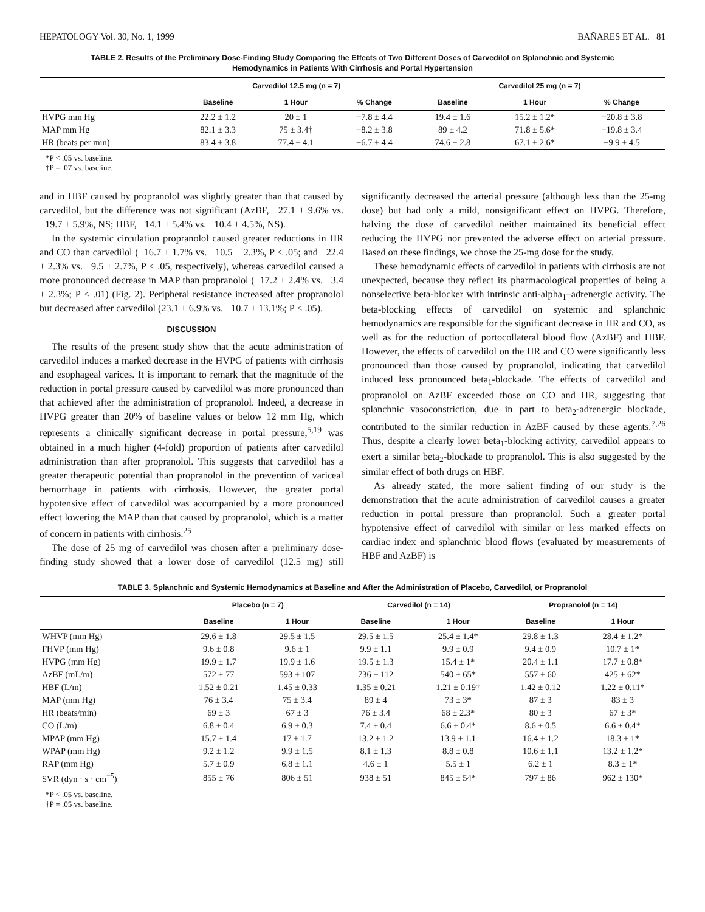HEPATOLOGY Vol. 30, No. 1, 1999 BAÑARES ET AL. 81
TABLE 2. Results of the Preliminary Dose-Finding Study Comparing the Effects of Two Different Doses of Carvedilol on Splanchnic and Systemic Hemodynamics in Patients With Cirrhosis and Portal Hypertension
| | Carvedilol 12.5 mg (n = 7) | | | Carvedilol 25 mg (n = 7) | | |
| --- | --- | --- | --- | --- | --- | --- |
| | Baseline | 1 Hour | % Change | Baseline | 1 Hour | % Change |
| HVPG mm Hg | 22.2 ± 1.2 | 20 ± 1 | −7.8 ± 4.4 | 19.4 ± 1.6 | 15.2 ± 1.2* | −20.8 ± 3.8 |
| MAP mm Hg | 82.1 ± 3.3 | 75 ± 3.4† | −8.2 ± 3.8 | 89 ± 4.2 | 71.8 ± 5.6* | −19.8 ± 3.4 |
| HR (beats per min) | 83.4 ± 3.8 | 77.4 ± 4.1 | −6.7 ± 4.4 | 74.6 ± 2.8 | 67.1 ± 2.6* | −9.9 ± 4.5 |
*P < .05 vs. baseline.
†P = .07 vs. baseline.
and in HBF caused by propranolol was slightly greater than that caused by carvedilol, but the difference was not significant (AzBF, −27.1 ± 9.6% vs. −19.7 ± 5.9%, NS; HBF, −14.1 ± 5.4% vs. −10.4 ± 4.5%, NS).
In the systemic circulation propranolol caused greater reductions in HR and CO than carvedilol (−16.7 ± 1.7% vs. −10.5 ± 2.3%, P < .05; and −22.4 ± 2.3% vs. −9.5 ± 2.7%, P < .05, respectively), whereas carvedilol caused a more pronounced decrease in MAP than propranolol (−17.2 ± 2.4% vs. −3.4 ± 2.3%; P < .01) (Fig. 2). Peripheral resistance increased after propranolol but decreased after carvedilol (23.1 ± 6.9% vs. −10.7 ± 13.1%; P < .05).
DISCUSSION
The results of the present study show that the acute administration of carvedilol induces a marked decrease in the HVPG of patients with cirrhosis and esophageal varices. It is important to remark that the magnitude of the reduction in portal pressure caused by carvedilol was more pronounced than that achieved after the administration of propranolol. Indeed, a decrease in HVPG greater than 20% of baseline values or below 12 mm Hg, which represents a clinically significant decrease in portal pressure,<sup>5,19</sup> was obtained in a much higher (4-fold) proportion of patients after carvedilol administration than after propranolol. This suggests that carvedilol has a greater therapeutic potential than propranolol in the prevention of variceal hemorrhage in patients with cirrhosis. However, the greater portal hypotensive effect of carvedilol was accompanied by a more pronounced effect lowering the MAP than that caused by propranolol, which is a matter of concern in patients with cirrhosis.<sup>25</sup>
The dose of 25 mg of carvedilol was chosen after a preliminary dose-finding study showed that a lower dose of carvedilol (12.5 mg) still significantly decreased the arterial pressure (although less than the 25-mg dose) but had only a mild, nonsignificant effect on HVPG. Therefore, halving the dose of carvedilol neither maintained its beneficial effect reducing the HVPG nor prevented the adverse effect on arterial pressure. Based on these findings, we chose the 25-mg dose for the study.
These hemodynamic effects of carvedilol in patients with cirrhosis are not unexpected, because they reflect its pharmacological properties of being a nonselective beta-blocker with intrinsic anti-alpha<sub>1</sub>–adrenergic activity. The beta-blocking effects of carvedilol on systemic and splanchnic hemodynamics are responsible for the significant decrease in HR and CO, as well as for the reduction of portocollateral blood flow (AzBF) and HBF. However, the effects of carvedilol on the HR and CO were significantly less pronounced than those caused by propranolol, indicating that carvedilol induced less pronounced beta<sub>1</sub>-blockade. The effects of carvedilol and propranolol on AzBF exceeded those on CO and HR, suggesting that splanchnic vasoconstriction, due in part to beta<sub>2</sub>-adrenergic blockade, contributed to the similar reduction in AzBF caused by these agents.<sup>7,26</sup> Thus, despite a clearly lower beta<sub>1</sub>-blocking activity, carvedilol appears to exert a similar beta<sub>2</sub>-blockade to propranolol. This is also suggested by the similar effect of both drugs on HBF.
As already stated, the more salient finding of our study is the demonstration that the acute administration of carvedilol causes a greater reduction in portal pressure than propranolol. Such a greater portal hypotensive effect of carvedilol with similar or less marked effects on cardiac index and splanchnic blood flows (evaluated by measurements of HBF and AzBF) is
TABLE 3. Splanchnic and Systemic Hemodynamics at Baseline and After the Administration of Placebo, Carvedilol, or Propranolol
| | Placebo (n = 7) | | Carvedilol (n = 14) | | Propranolol (n = 14) | |
| --- | --- | --- | --- | --- | --- | --- |
| | Baseline | 1 Hour | Baseline | 1 Hour | Baseline | 1 Hour |
| WHVP (mm Hg) | 29.6 ± 1.8 | 29.5 ± 1.5 | 29.5 ± 1.5 | 25.4 ± 1.4* | 29.8 ± 1.3 | 28.4 ± 1.2* |
| FHVP (mm Hg) | 9.6 ± 0.8 | 9.6 ± 1 | 9.9 ± 1.1 | 9.9 ± 0.9 | 9.4 ± 0.9 | 10.7 ± 1* |
| HVPG (mm Hg) | 19.9 ± 1.7 | 19.9 ± 1.6 | 19.5 ± 1.3 | 15.4 ± 1* | 20.4 ± 1.1 | 17.7 ± 0.8* |
| AzBF (mL/m) | 572 ± 77 | 593 ± 107 | 736 ± 112 | 540 ± 65* | 557 ± 60 | 425 ± 62* |
| HBF (L/m) | 1.52 ± 0.21 | 1.45 ± 0.33 | 1.35 ± 0.21 | 1.21 ± 0.19† | 1.42 ± 0.12 | 1.22 ± 0.11* |
| MAP (mm Hg) | 76 ± 3.4 | 75 ± 3.4 | 89 ± 4 | 73 ± 3* | 87 ± 3 | 83 ± 3 |
| HR (beats/min) | 69 ± 3 | 67 ± 3 | 76 ± 3.4 | 68 ± 2.3* | 80 ± 3 | 67 ± 3* |
| CO (L/m) | 6.8 ± 0.4 | 6.9 ± 0.3 | 7.4 ± 0.4 | 6.6 ± 0.4* | 8.6 ± 0.5 | 6.6 ± 0.4* |
| MPAP (mm Hg) | 15.7 ± 1.4 | 17 ± 1.7 | 13.2 ± 1.2 | 13.9 ± 1.1 | 16.4 ± 1.2 | 18.3 ± 1* |
| WPAP (mm Hg) | 9.2 ± 1.2 | 9.9 ± 1.5 | 8.1 ± 1.3 | 8.8 ± 0.8 | 10.6 ± 1.1 | 13.2 ± 1.2* |
| RAP (mm Hg) | 5.7 ± 0.9 | 6.8 ± 1.1 | 4.6 ± 1 | 5.5 ± 1 | 6.2 ± 1 | 8.3 ± 1* |
| SVR (dyn · s · cm<sup>−5</sup>) | 855 ± 76 | 806 ± 51 | 938 ± 51 | 845 ± 54* | 797 ± 86 | 962 ± 130* |
*P < .05 vs. baseline.
†P = .05 vs. baseline.